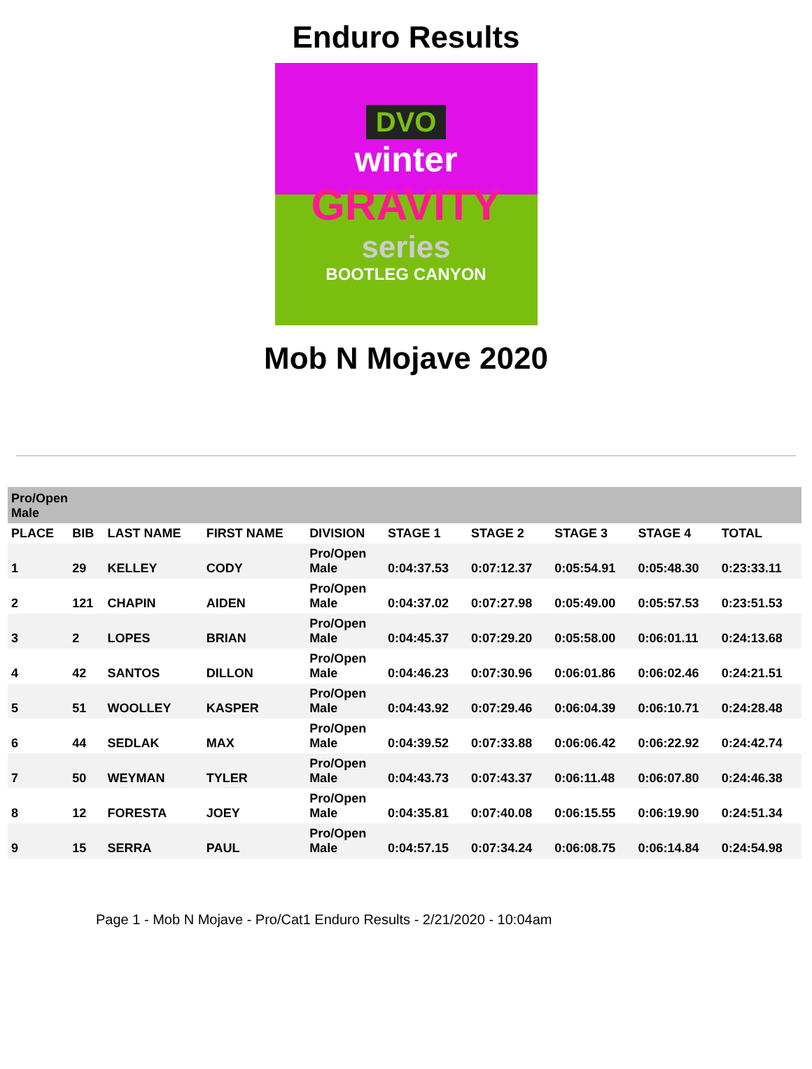Enduro Results
DVO
winter
GRAVITY
series
BOOTLEG CANYON
Mob N Mojave 2020
| Pro/Open Male | | | | | | | | | |
| --- | --- | --- | --- | --- | --- | --- | --- | --- | --- |
| PLACE | BIB | LAST NAME | FIRST NAME | DIVISION | STAGE 1 | STAGE 2 | STAGE 3 | STAGE 4 | TOTAL |
| 1 | 29 | KELLEY | CODY | Pro/Open Male | 0:04:37.53 | 0:07:12.37 | 0:05:54.91 | 0:05:48.30 | 0:23:33.11 |
| 2 | 121 | CHAPIN | AIDEN | Pro/Open Male | 0:04:37.02 | 0:07:27.98 | 0:05:49.00 | 0:05:57.53 | 0:23:51.53 |
| 3 | 2 | LOPES | BRIAN | Pro/Open Male | 0:04:45.37 | 0:07:29.20 | 0:05:58.00 | 0:06:01.11 | 0:24:13.68 |
| 4 | 42 | SANTOS | DILLON | Pro/Open Male | 0:04:46.23 | 0:07:30.96 | 0:06:01.86 | 0:06:02.46 | 0:24:21.51 |
| 5 | 51 | WOOLLEY | KASPER | Pro/Open Male | 0:04:43.92 | 0:07:29.46 | 0:06:04.39 | 0:06:10.71 | 0:24:28.48 |
| 6 | 44 | SEDLAK | MAX | Pro/Open Male | 0:04:39.52 | 0:07:33.88 | 0:06:06.42 | 0:06:22.92 | 0:24:42.74 |
| 7 | 50 | WEYMAN | TYLER | Pro/Open Male | 0:04:43.73 | 0:07:43.37 | 0:06:11.48 | 0:06:07.80 | 0:24:46.38 |
| 8 | 12 | FORESTA | JOEY | Pro/Open Male | 0:04:35.81 | 0:07:40.08 | 0:06:15.55 | 0:06:19.90 | 0:24:51.34 |
| 9 | 15 | SERRA | PAUL | Pro/Open Male | 0:04:57.15 | 0:07:34.24 | 0:06:08.75 | 0:06:14.84 | 0:24:54.98 |
Page 1 - Mob N Mojave - Pro/Cat1 Enduro Results - 2/21/2020 - 10:04am